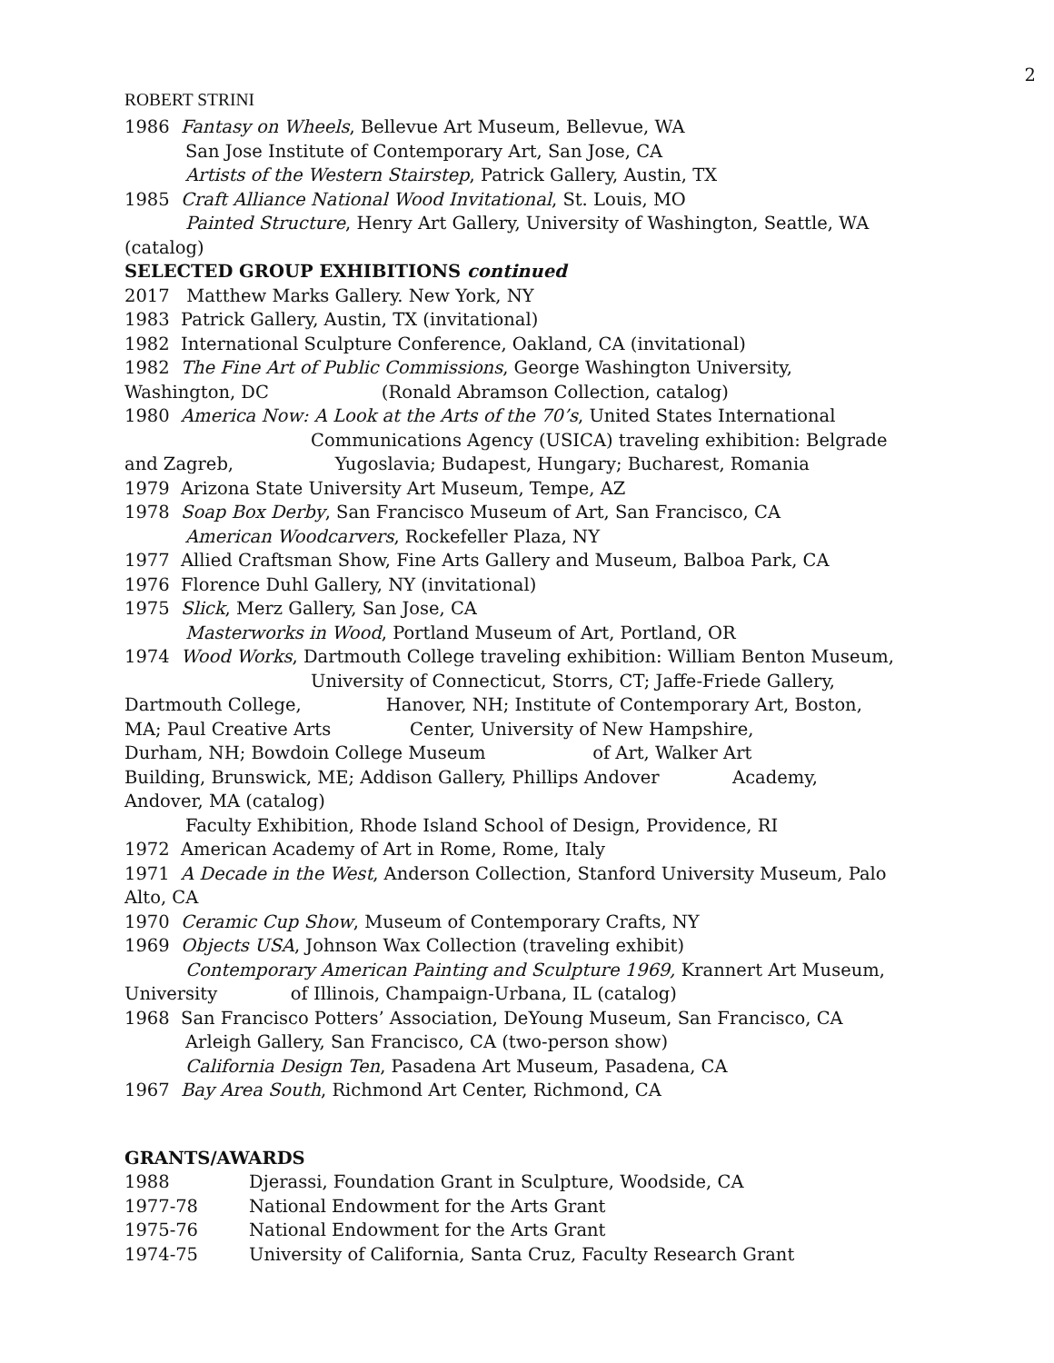2
ROBERT STRINI
1986 Fantasy on Wheels, Bellevue Art Museum, Bellevue, WA
San Jose Institute of Contemporary Art, San Jose, CA
Artists of the Western Stairstep, Patrick Gallery, Austin, TX
1985 Craft Alliance National Wood Invitational, St. Louis, MO
Painted Structure, Henry Art Gallery, University of Washington, Seattle, WA
(catalog)
SELECTED GROUP EXHIBITIONS continued
2017 Matthew Marks Gallery. New York, NY
1983 Patrick Gallery, Austin, TX (invitational)
1982 International Sculpture Conference, Oakland, CA (invitational)
1982 The Fine Art of Public Commissions, George Washington University,
Washington, DC (Ronald Abramson Collection, catalog)
1980 America Now: A Look at the Arts of the 70’s, United States International
Communications Agency (USICA) traveling exhibition: Belgrade
and Zagreb, Yugoslavia; Budapest, Hungary; Bucharest, Romania
1979 Arizona State University Art Museum, Tempe, AZ
1978 Soap Box Derby, San Francisco Museum of Art, San Francisco, CA
American Woodcarvers, Rockefeller Plaza, NY
1977 Allied Craftsman Show, Fine Arts Gallery and Museum, Balboa Park, CA
1976 Florence Duhl Gallery, NY (invitational)
1975 Slick, Merz Gallery, San Jose, CA
Masterworks in Wood, Portland Museum of Art, Portland, OR
1974 Wood Works, Dartmouth College traveling exhibition: William Benton Museum,
University of Connecticut, Storrs, CT; Jaffe-Friede Gallery,
Dartmouth College, Hanover, NH; Institute of Contemporary Art, Boston,
MA; Paul Creative Arts Center, University of New Hampshire,
Durham, NH; Bowdoin College Museum of Art, Walker Art
Building, Brunswick, ME; Addison Gallery, Phillips Andover Academy,
Andover, MA (catalog)
Faculty Exhibition, Rhode Island School of Design, Providence, RI
1972 American Academy of Art in Rome, Rome, Italy
1971 A Decade in the West, Anderson Collection, Stanford University Museum, Palo
Alto, CA
1970 Ceramic Cup Show, Museum of Contemporary Crafts, NY
1969 Objects USA, Johnson Wax Collection (traveling exhibit)
Contemporary American Painting and Sculpture 1969, Krannert Art Museum,
University of Illinois, Champaign-Urbana, IL (catalog)
1968 San Francisco Potters’ Association, DeYoung Museum, San Francisco, CA
Arleigh Gallery, San Francisco, CA (two-person show)
California Design Ten, Pasadena Art Museum, Pasadena, CA
1967 Bay Area South, Richmond Art Center, Richmond, CA
GRANTS/AWARDS
1988 Djerassi, Foundation Grant in Sculpture, Woodside, CA
1977-78 National Endowment for the Arts Grant
1975-76 National Endowment for the Arts Grant
1974-75 University of California, Santa Cruz, Faculty Research Grant